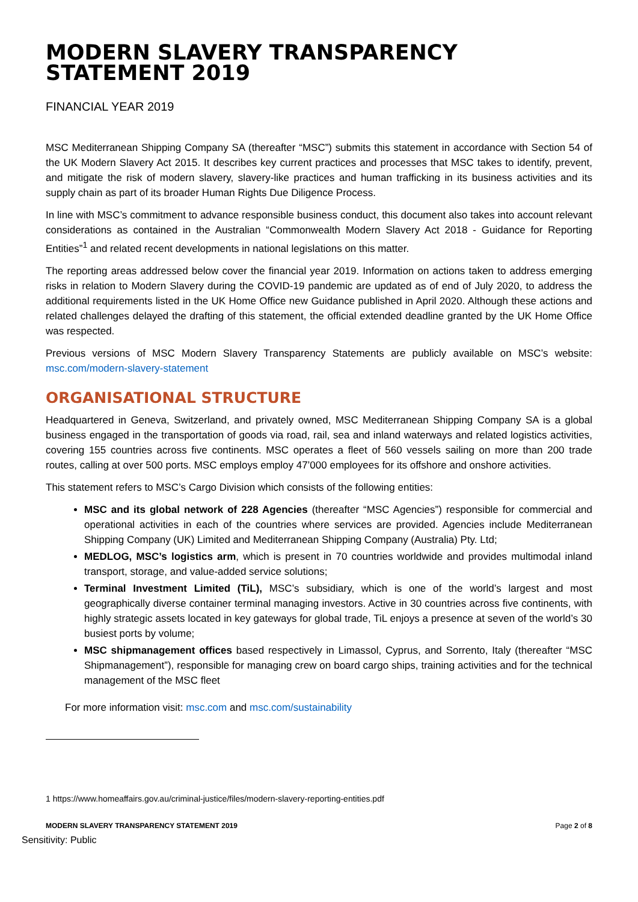MODERN SLAVERY TRANSPARENCY STATEMENT 2019
FINANCIAL YEAR 2019
MSC Mediterranean Shipping Company SA (thereafter “MSC”) submits this statement in accordance with Section 54 of the UK Modern Slavery Act 2015. It describes key current practices and processes that MSC takes to identify, prevent, and mitigate the risk of modern slavery, slavery-like practices and human trafficking in its business activities and its supply chain as part of its broader Human Rights Due Diligence Process.
In line with MSC’s commitment to advance responsible business conduct, this document also takes into account relevant considerations as contained in the Australian “Commonwealth Modern Slavery Act 2018 - Guidance for Reporting Entities”<sup>1</sup> and related recent developments in national legislations on this matter.
The reporting areas addressed below cover the financial year 2019. Information on actions taken to address emerging risks in relation to Modern Slavery during the COVID-19 pandemic are updated as of end of July 2020, to address the additional requirements listed in the UK Home Office new Guidance published in April 2020. Although these actions and related challenges delayed the drafting of this statement, the official extended deadline granted by the UK Home Office was respected.
Previous versions of MSC Modern Slavery Transparency Statements are publicly available on MSC’s website: msc.com/modern-slavery-statement
ORGANISATIONAL STRUCTURE
Headquartered in Geneva, Switzerland, and privately owned, MSC Mediterranean Shipping Company SA is a global business engaged in the transportation of goods via road, rail, sea and inland waterways and related logistics activities, covering 155 countries across five continents. MSC operates a fleet of 560 vessels sailing on more than 200 trade routes, calling at over 500 ports. MSC employs employ 47’000 employees for its offshore and onshore activities.
This statement refers to MSC’s Cargo Division which consists of the following entities:
MSC and its global network of 228 Agencies (thereafter “MSC Agencies”) responsible for commercial and operational activities in each of the countries where services are provided. Agencies include Mediterranean Shipping Company (UK) Limited and Mediterranean Shipping Company (Australia) Pty. Ltd;
MEDLOG, MSC’s logistics arm, which is present in 70 countries worldwide and provides multimodal inland transport, storage, and value-added service solutions;
Terminal Investment Limited (TiL), MSC’s subsidiary, which is one of the world’s largest and most geographically diverse container terminal managing investors. Active in 30 countries across five continents, with highly strategic assets located in key gateways for global trade, TiL enjoys a presence at seven of the world’s 30 busiest ports by volume;
MSC shipmanagement offices based respectively in Limassol, Cyprus, and Sorrento, Italy (thereafter “MSC Shipmanagement”), responsible for managing crew on board cargo ships, training activities and for the technical management of the MSC fleet
For more information visit: msc.com and msc.com/sustainability
1 https://www.homeaffairs.gov.au/criminal-justice/files/modern-slavery-reporting-entities.pdf
MODERN SLAVERY TRANSPARENCY STATEMENT 2019 Page 2 of 8
Sensitivity: Public